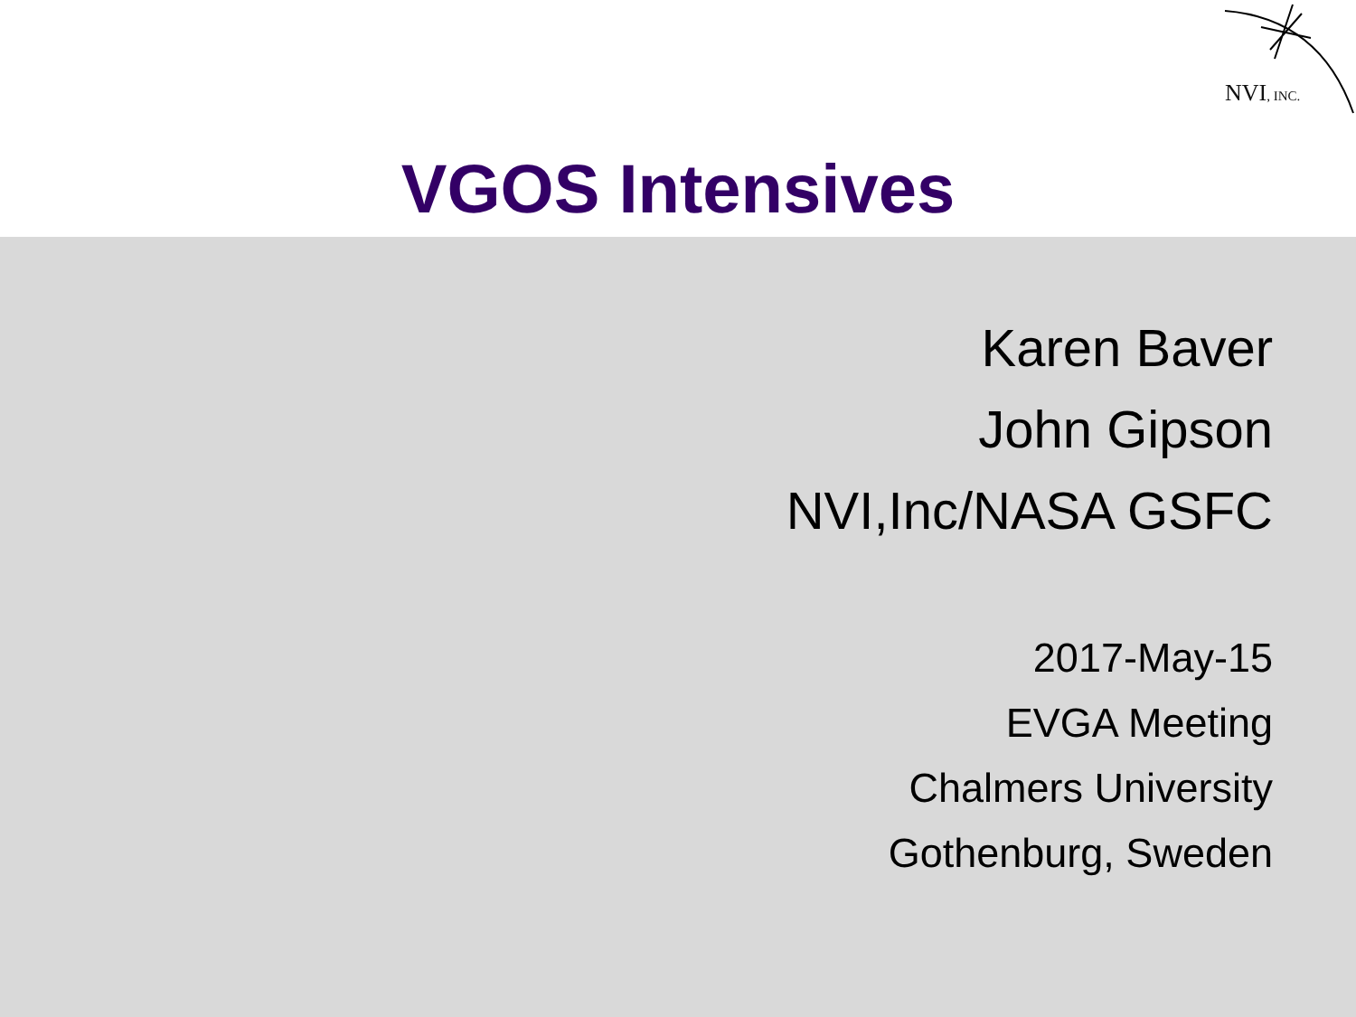NVI, INC.
VGOS Intensives
Karen Baver
John Gipson
NVI,Inc/NASA GSFC
2017-May-15
EVGA Meeting
Chalmers University
Gothenburg, Sweden